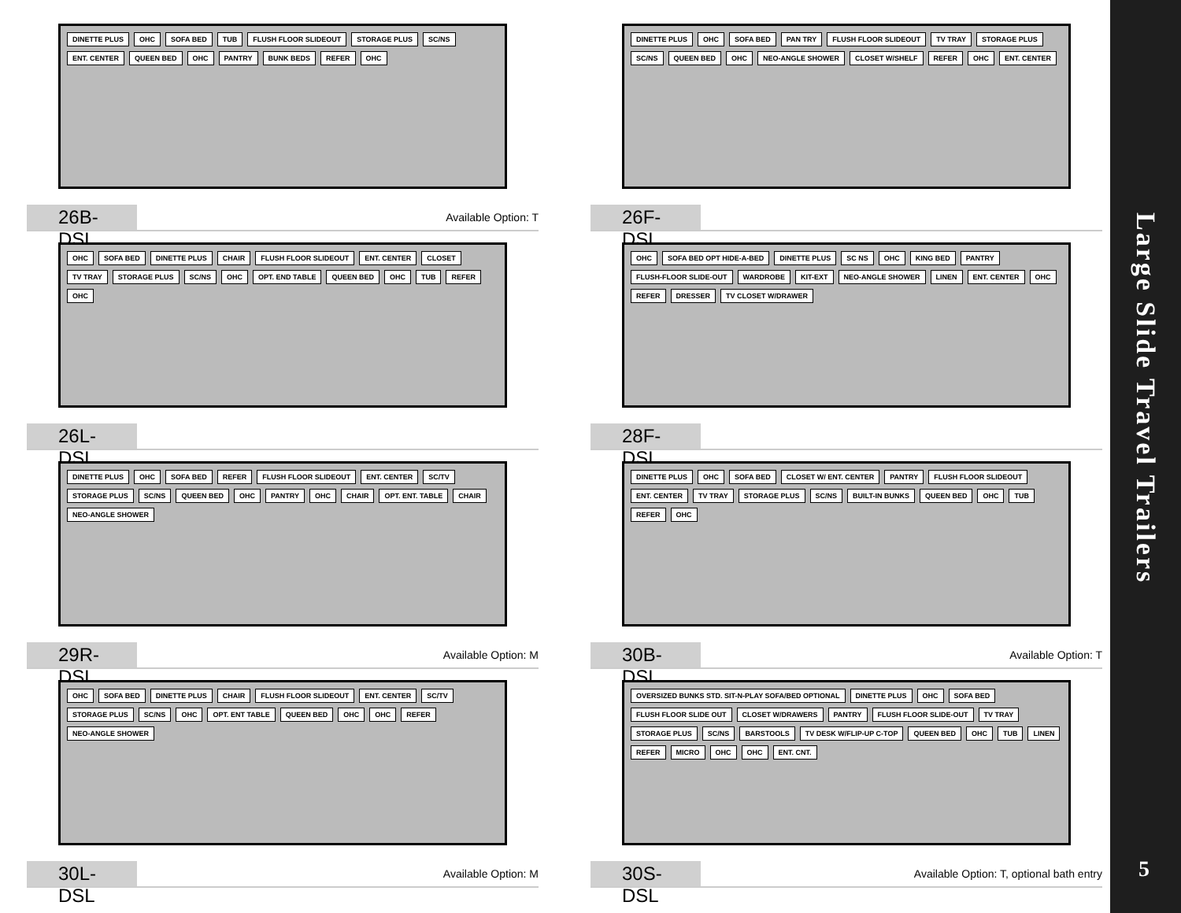DINETTE PLUS OHC SOFA BED TUB FLUSH FLOOR SLIDEOUT STORAGE PLUS SC/NS ENT. CENTER QUEEN BED OHC PANTRY BUNK BEDS REFER OHC
26B-DSL
Available Option: T
DINETTE PLUS OHC SOFA BED PAN TRY FLUSH FLOOR SLIDEOUT TV TRAY STORAGE PLUS SC/NS QUEEN BED OHC NEO-ANGLE SHOWER CLOSET W/SHELF REFER OHC ENT. CENTER
26F-DSL
OHC SOFA BED DINETTE PLUS CHAIR FLUSH FLOOR SLIDEOUT ENT. CENTER CLOSET TV TRAY STORAGE PLUS SC/NS OHC OPT. END TABLE QUEEN BED OHC TUB REFER OHC
26L-DSL
OHC SOFA BED OPT HIDE-A-BED DINETTE PLUS SC NS OHC KING BED PANTRY FLUSH-FLOOR SLIDE-OUT WARDROBE KIT-EXT NEO-ANGLE SHOWER LINEN ENT. CENTER OHC REFER DRESSER TV CLOSET W/DRAWER
28F-DSL
DINETTE PLUS OHC SOFA BED REFER FLUSH FLOOR SLIDEOUT ENT. CENTER SC/TV STORAGE PLUS SC/NS QUEEN BED OHC PANTRY OHC CHAIR OPT. ENT. TABLE CHAIR NEO-ANGLE SHOWER
29R-DSL
Available Option: M
DINETTE PLUS OHC SOFA BED CLOSET W/ ENT. CENTER PANTRY FLUSH FLOOR SLIDEOUT ENT. CENTER TV TRAY STORAGE PLUS SC/NS BUILT-IN BUNKS QUEEN BED OHC TUB REFER OHC
30B-DSL
Available Option: T
OHC SOFA BED DINETTE PLUS CHAIR FLUSH FLOOR SLIDEOUT ENT. CENTER SC/TV STORAGE PLUS SC/NS OHC OPT. ENT TABLE QUEEN BED OHC OHC REFER NEO-ANGLE SHOWER
30L-DSL
Available Option: M
OVERSIZED BUNKS STD. SIT-N-PLAY SOFA/BED OPTIONAL DINETTE PLUS OHC SOFA BED FLUSH FLOOR SLIDE OUT CLOSET W/DRAWERS PANTRY FLUSH FLOOR SLIDE-OUT TV TRAY STORAGE PLUS SC/NS BARSTOOLS TV DESK W/FLIP-UP C-TOP QUEEN BED OHC TUB LINEN REFER MICRO OHC OHC ENT. CNT.
30S-DSL
Available Option: T, optional bath entry
Large Slide Travel Trailers
5